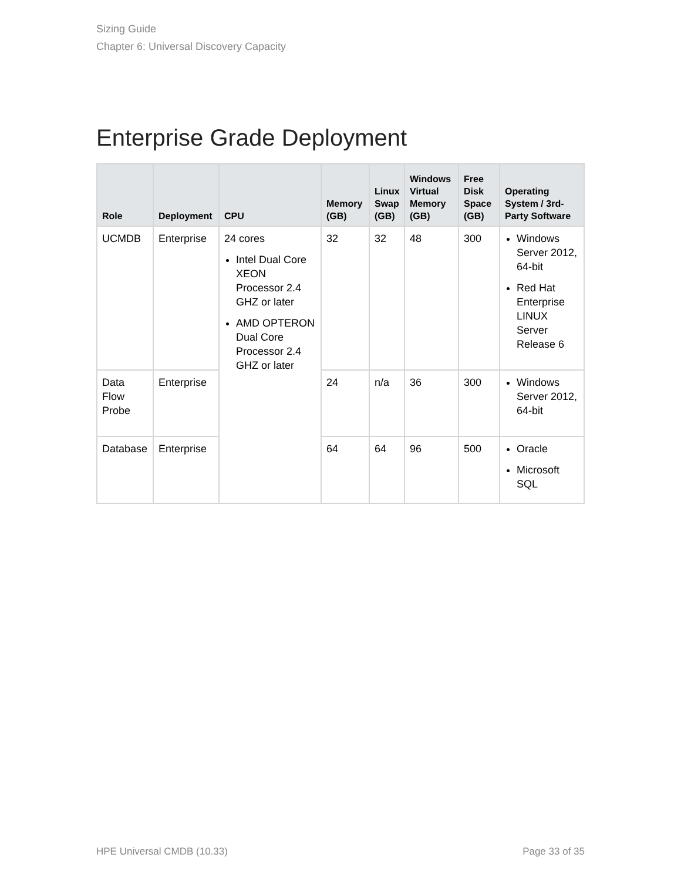Sizing Guide
Chapter 6: Universal Discovery Capacity
Enterprise Grade Deployment
| Role | Deployment | CPU | Memory (GB) | Linux Swap (GB) | Windows Virtual Memory (GB) | Free Disk Space (GB) | Operating System / 3rd-Party Software |
| --- | --- | --- | --- | --- | --- | --- | --- |
| UCMDB | Enterprise | 24 cores Intel Dual Core XEON Processor 2.4 GHZ or later AMD OPTERON Dual Core Processor 2.4 GHZ or later | 32 | 32 | 48 | 300 | Windows Server 2012, 64-bit Red Hat Enterprise LINUX Server Release 6 |
| Data Flow Probe | Enterprise | | 24 | n/a | 36 | 300 | Windows Server 2012, 64-bit |
| Database | Enterprise | | 64 | 64 | 96 | 500 | Oracle Microsoft SQL |
HPE Universal CMDB (10.33) Page 33 of 35